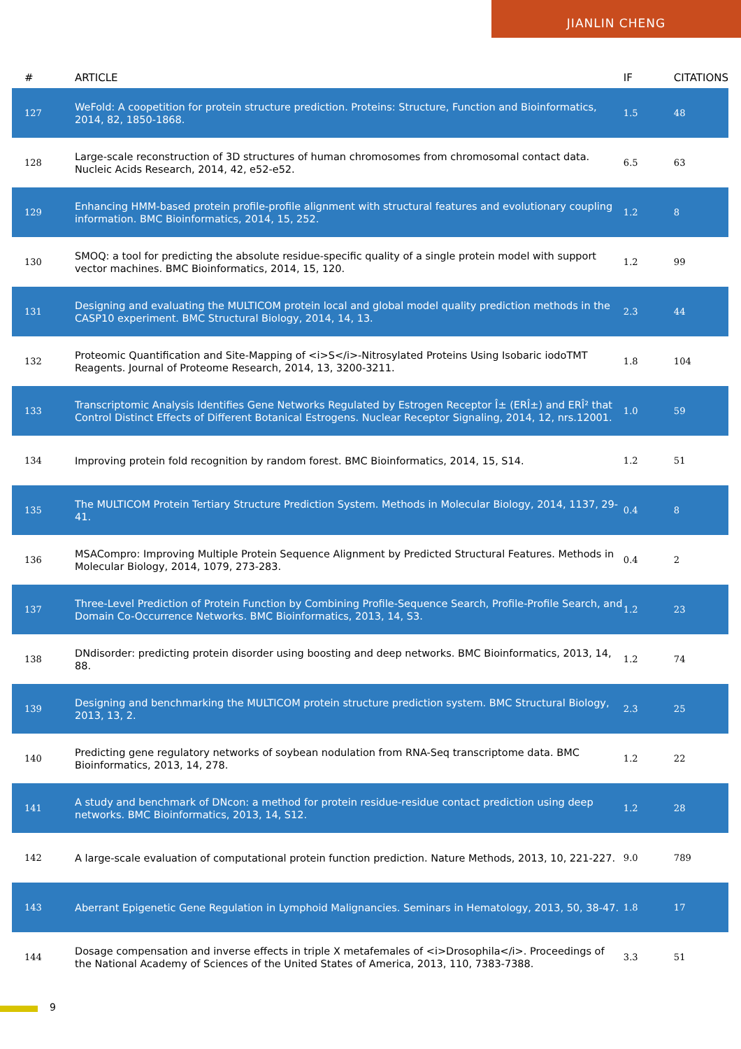JIANLIN CHENG
| # | ARTICLE | IF | CITATIONS |
| --- | --- | --- | --- |
| 127 | WeFold: A coopetition for protein structure prediction. Proteins: Structure, Function and Bioinformatics, 2014, 82, 1850-1868. | 1.5 | 48 |
| 128 | Large-scale reconstruction of 3D structures of human chromosomes from chromosomal contact data. Nucleic Acids Research, 2014, 42, e52-e52. | 6.5 | 63 |
| 129 | Enhancing HMM-based protein profile-profile alignment with structural features and evolutionary coupling information. BMC Bioinformatics, 2014, 15, 252. | 1.2 | 8 |
| 130 | SMOQ: a tool for predicting the absolute residue-specific quality of a single protein model with support vector machines. BMC Bioinformatics, 2014, 15, 120. | 1.2 | 99 |
| 131 | Designing and evaluating the MULTICOM protein local and global model quality prediction methods in the CASP10 experiment. BMC Structural Biology, 2014, 14, 13. | 2.3 | 44 |
| 132 | Proteomic Quantification and Site-Mapping of <i>S</i>-Nitrosylated Proteins Using Isobaric iodoTMT Reagents. Journal of Proteome Research, 2014, 13, 3200-3211. | 1.8 | 104 |
| 133 | Transcriptomic Analysis Identifies Gene Networks Regulated by Estrogen Receptor Î± (ERÎ±) and ERÎ² that Control Distinct Effects of Different Botanical Estrogens. Nuclear Receptor Signaling, 2014, 12, nrs.12001. | 1.0 | 59 |
| 134 | Improving protein fold recognition by random forest. BMC Bioinformatics, 2014, 15, S14. | 1.2 | 51 |
| 135 | The MULTICOM Protein Tertiary Structure Prediction System. Methods in Molecular Biology, 2014, 1137, 29-41. | 0.4 | 8 |
| 136 | MSACompro: Improving Multiple Protein Sequence Alignment by Predicted Structural Features. Methods in Molecular Biology, 2014, 1079, 273-283. | 0.4 | 2 |
| 137 | Three-Level Prediction of Protein Function by Combining Profile-Sequence Search, Profile-Profile Search, and Domain Co-Occurrence Networks. BMC Bioinformatics, 2013, 14, S3. | 1.2 | 23 |
| 138 | DNdisorder: predicting protein disorder using boosting and deep networks. BMC Bioinformatics, 2013, 14, 88. | 1.2 | 74 |
| 139 | Designing and benchmarking the MULTICOM protein structure prediction system. BMC Structural Biology, 2013, 13, 2. | 2.3 | 25 |
| 140 | Predicting gene regulatory networks of soybean nodulation from RNA-Seq transcriptome data. BMC Bioinformatics, 2013, 14, 278. | 1.2 | 22 |
| 141 | A study and benchmark of DNcon: a method for protein residue-residue contact prediction using deep networks. BMC Bioinformatics, 2013, 14, S12. | 1.2 | 28 |
| 142 | A large-scale evaluation of computational protein function prediction. Nature Methods, 2013, 10, 221-227. | 9.0 | 789 |
| 143 | Aberrant Epigenetic Gene Regulation in Lymphoid Malignancies. Seminars in Hematology, 2013, 50, 38-47. | 1.8 | 17 |
| 144 | Dosage compensation and inverse effects in triple X metafemales of <i>Drosophila</i>. Proceedings of the National Academy of Sciences of the United States of America, 2013, 110, 7383-7388. | 3.3 | 51 |
9